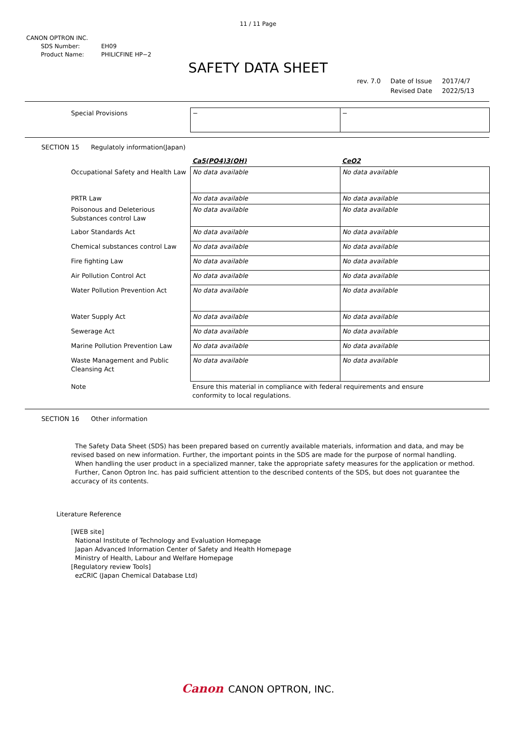11 / 11 Page
CANON OPTRON INC.
SDS Number: EH09
Product Name: PHILICFINE HP−2
SAFETY DATA SHEET
| rev. 7.0 | Date of Issue | 2017/4/7 |
| | Revised Date | 2022/5/13 |
| Special Provisions | − | − |
SECTION 15 Regulatoly information(Japan)
| | Ca5(PO4)3(OH) | CeO2 |
| Occupational Safety and Health Law | No data available | No data available |
| PRTR Law | No data available | No data available |
| Poisonous and Deleterious Substances control Law | No data available | No data available |
| Labor Standards Act | No data available | No data available |
| Chemical substances control Law | No data available | No data available |
| Fire fighting Law | No data available | No data available |
| Air Pollution Control Act | No data available | No data available |
| Water Pollution Prevention Act | No data available | No data available |
| Water Supply Act | No data available | No data available |
| Sewerage Act | No data available | No data available |
| Marine Pollution Prevention Law | No data available | No data available |
| Waste Management and Public Cleansing Act | No data available | No data available |
| Note | Ensure this material in compliance with federal requirements and ensure conformity to local regulations. | |
SECTION 16 Other information
The Safety Data Sheet (SDS) has been prepared based on currently available materials, information and data, and may be revised based on new information. Further, the important points in the SDS are made for the purpose of normal handling.
When handling the user product in a specialized manner, take the appropriate safety measures for the application or method.
Further, Canon Optron Inc. has paid sufficient attention to the described contents of the SDS, but does not guarantee the accuracy of its contents.
Literature Reference
[WEB site]
National Institute of Technology and Evaluation Homepage
Japan Advanced Information Center of Safety and Health Homepage
Ministry of Health, Labour and Welfare Homepage
[Regulatory review Tools]
ezCRIC (Japan Chemical Database Ltd)
Canon CANON OPTRON, INC.